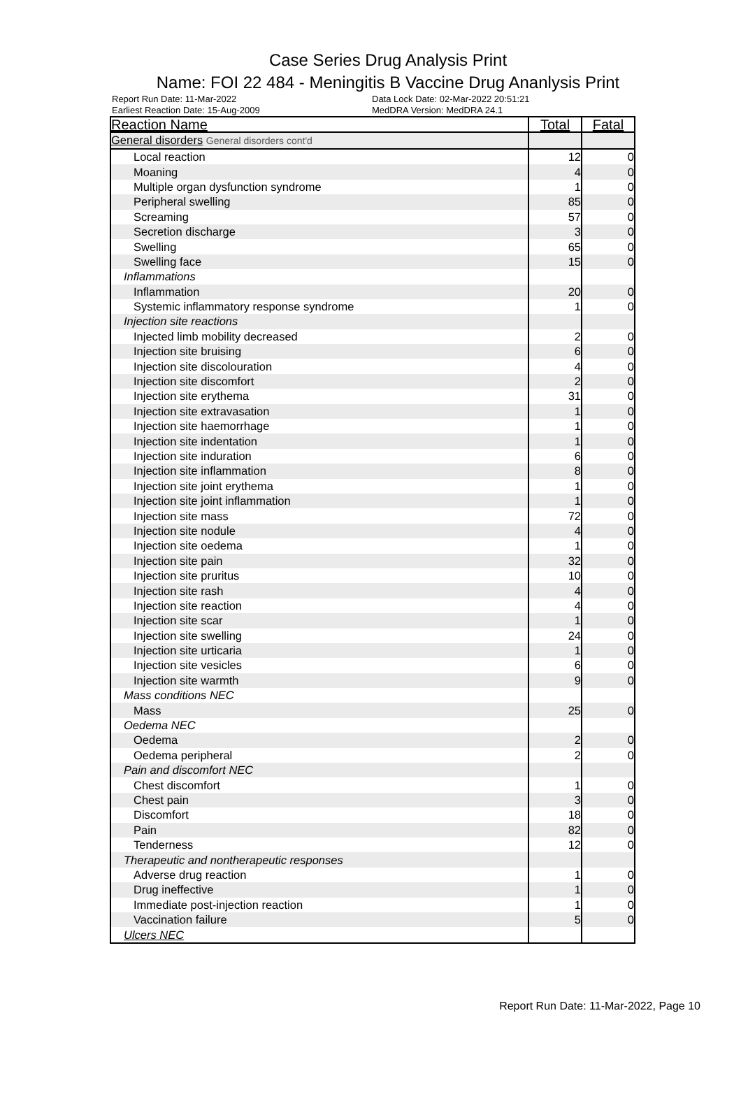Case Series Drug Analysis Print
Name: FOI 22 484 - Meningitis B Vaccine Drug Ananlysis Print
Report Run Date: 11-Mar-2022
Data Lock Date: 02-Mar-2022 20:51:21
Earliest Reaction Date: 15-Aug-2009
MedDRA Version: MedDRA 24.1
| Reaction Name | Total | Fatal |
| --- | --- | --- |
| General disorders General disorders cont'd | | |
| Local reaction | 12 | 0 |
| Moaning | 4 | 0 |
| Multiple organ dysfunction syndrome | 1 | 0 |
| Peripheral swelling | 85 | 0 |
| Screaming | 57 | 0 |
| Secretion discharge | 3 | 0 |
| Swelling | 65 | 0 |
| Swelling face | 15 | 0 |
| Inflammations | | |
| Inflammation | 20 | 0 |
| Systemic inflammatory response syndrome | 1 | 0 |
| Injection site reactions | | |
| Injected limb mobility decreased | 2 | 0 |
| Injection site bruising | 6 | 0 |
| Injection site discolouration | 4 | 0 |
| Injection site discomfort | 2 | 0 |
| Injection site erythema | 31 | 0 |
| Injection site extravasation | 1 | 0 |
| Injection site haemorrhage | 1 | 0 |
| Injection site indentation | 1 | 0 |
| Injection site induration | 6 | 0 |
| Injection site inflammation | 8 | 0 |
| Injection site joint erythema | 1 | 0 |
| Injection site joint inflammation | 1 | 0 |
| Injection site mass | 72 | 0 |
| Injection site nodule | 4 | 0 |
| Injection site oedema | 1 | 0 |
| Injection site pain | 32 | 0 |
| Injection site pruritus | 10 | 0 |
| Injection site rash | 4 | 0 |
| Injection site reaction | 4 | 0 |
| Injection site scar | 1 | 0 |
| Injection site swelling | 24 | 0 |
| Injection site urticaria | 1 | 0 |
| Injection site vesicles | 6 | 0 |
| Injection site warmth | 9 | 0 |
| Mass conditions NEC | | |
| Mass | 25 | 0 |
| Oedema NEC | | |
| Oedema | 2 | 0 |
| Oedema peripheral | 2 | 0 |
| Pain and discomfort NEC | | |
| Chest discomfort | 1 | 0 |
| Chest pain | 3 | 0 |
| Discomfort | 18 | 0 |
| Pain | 82 | 0 |
| Tenderness | 12 | 0 |
| Therapeutic and nontherapeutic responses | | |
| Adverse drug reaction | 1 | 0 |
| Drug ineffective | 1 | 0 |
| Immediate post-injection reaction | 1 | 0 |
| Vaccination failure | 5 | 0 |
| Ulcers NEC | | |
Report Run Date: 11-Mar-2022, Page 10